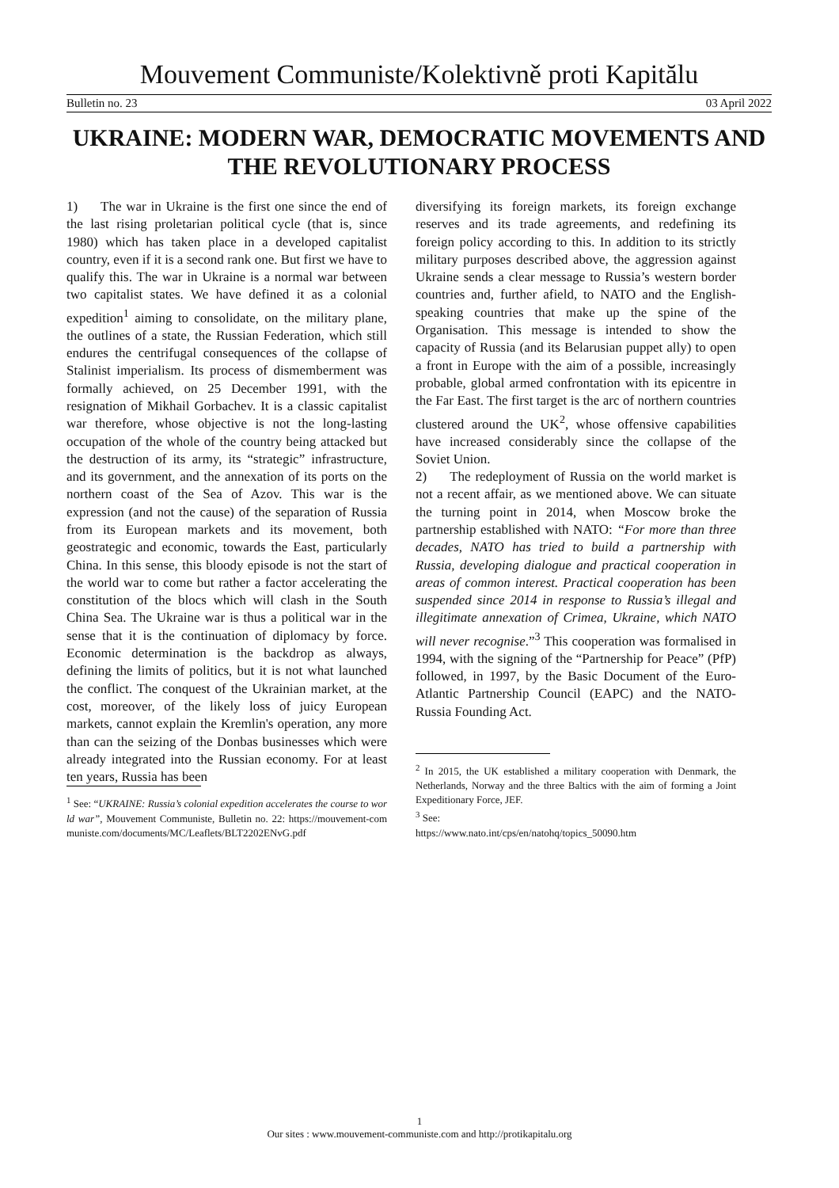Mouvement Communiste/Kolektivně proti Kapitălu
Bulletin no. 23 03 April 2022
UKRAINE: MODERN WAR, DEMOCRATIC MOVEMENTS AND THE REVOLUTIONARY PROCESS
1) The war in Ukraine is the first one since the end of the last rising proletarian political cycle (that is, since 1980) which has taken place in a developed capitalist country, even if it is a second rank one. But first we have to qualify this. The war in Ukraine is a normal war between two capitalist states. We have defined it as a colonial expedition<sup>1</sup> aiming to consolidate, on the military plane, the outlines of a state, the Russian Federation, which still endures the centrifugal consequences of the collapse of Stalinist imperialism. Its process of dismemberment was formally achieved, on 25 December 1991, with the resignation of Mikhail Gorbachev. It is a classic capitalist war therefore, whose objective is not the long-lasting occupation of the whole of the country being attacked but the destruction of its army, its “strategic” infrastructure, and its government, and the annexation of its ports on the northern coast of the Sea of Azov. This war is the expression (and not the cause) of the separation of Russia from its European markets and its movement, both geostrategic and economic, towards the East, particularly China. In this sense, this bloody episode is not the start of the world war to come but rather a factor accelerating the constitution of the blocs which will clash in the South China Sea. The Ukraine war is thus a political war in the sense that it is the continuation of diplomacy by force. Economic determination is the backdrop as always, defining the limits of politics, but it is not what launched the conflict. The conquest of the Ukrainian market, at the cost, moreover, of the likely loss of juicy European markets, cannot explain the Kremlin's operation, any more than can the seizing of the Donbas businesses which were already integrated into the Russian economy. For at least ten years, Russia has been
<sup>1</sup> See: “UKRAINE: Russia’s colonial expedition accelerates the course to world war”, Mouvement Communiste, Bulletin no. 22: https://mouvement-communiste.com/documents/MC/Leaflets/BLT2202ENvG.pdf
diversifying its foreign markets, its foreign exchange reserves and its trade agreements, and redefining its foreign policy according to this. In addition to its strictly military purposes described above, the aggression against Ukraine sends a clear message to Russia’s western border countries and, further afield, to NATO and the English-speaking countries that make up the spine of the Organisation. This message is intended to show the capacity of Russia (and its Belarusian puppet ally) to open a front in Europe with the aim of a possible, increasingly probable, global armed confrontation with its epicentre in the Far East. The first target is the arc of northern countries clustered around the UK<sup>2</sup>, whose offensive capabilities have increased considerably since the collapse of the Soviet Union.
2) The redeployment of Russia on the world market is not a recent affair, as we mentioned above. We can situate the turning point in 2014, when Moscow broke the partnership established with NATO: “For more than three decades, NATO has tried to build a partnership with Russia, developing dialogue and practical cooperation in areas of common interest. Practical cooperation has been suspended since 2014 in response to Russia’s illegal and illegitimate annexation of Crimea, Ukraine, which NATO will never recognise.”<sup>3</sup> This cooperation was formalised in 1994, with the signing of the “Partnership for Peace” (PfP) followed, in 1997, by the Basic Document of the Euro-Atlantic Partnership Council (EAPC) and the NATO-Russia Founding Act.
<sup>2</sup> In 2015, the UK established a military cooperation with Denmark, the Netherlands, Norway and the three Baltics with the aim of forming a Joint Expeditionary Force, JEF.
<sup>3</sup> See:
https://www.nato.int/cps/en/natohq/topics_50090.htm
1
Our sites : www.mouvement-communiste.com and http://protikapitalu.org